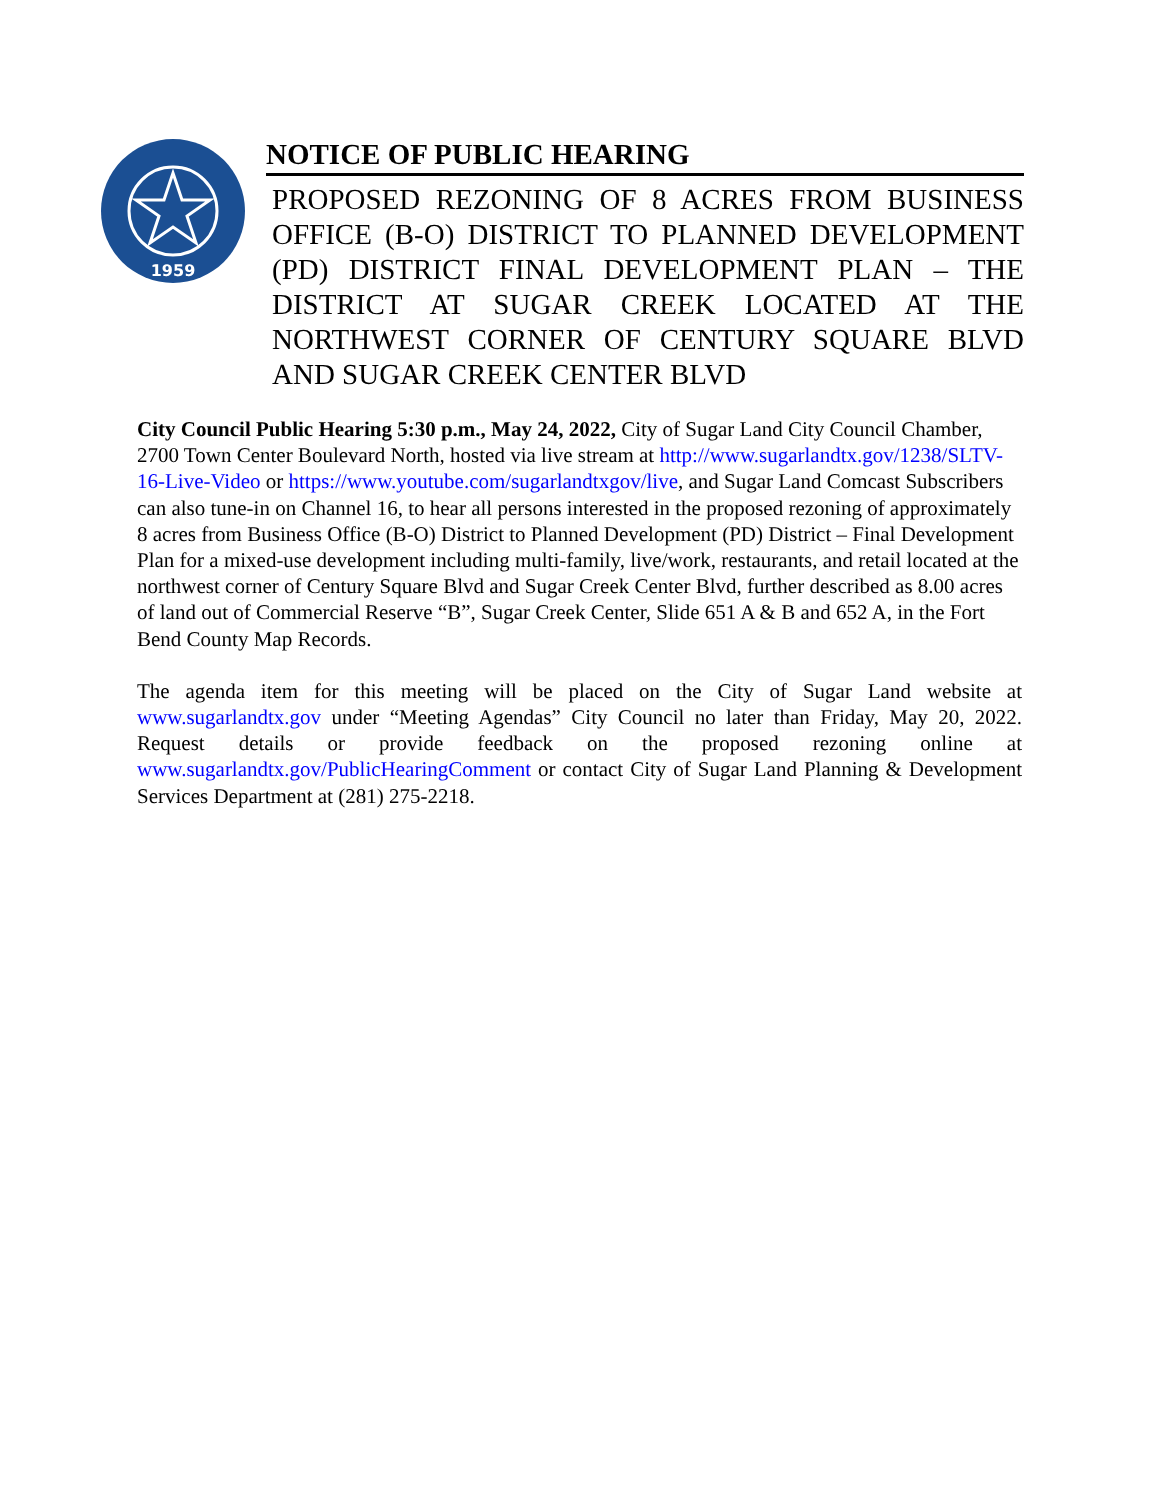1959
NOTICE OF PUBLIC HEARING
PROPOSED REZONING OF 8 ACRES FROM BUSINESS OFFICE (B-O) DISTRICT TO PLANNED DEVELOPMENT (PD) DISTRICT FINAL DEVELOPMENT PLAN – THE DISTRICT AT SUGAR CREEK LOCATED AT THE NORTHWEST CORNER OF CENTURY SQUARE BLVD AND SUGAR CREEK CENTER BLVD
City Council Public Hearing 5:30 p.m., May 24, 2022, City of Sugar Land City Council Chamber, 2700 Town Center Boulevard North, hosted via live stream at http://www.sugarlandtx.gov/1238/SLTV-16-Live-Video or https://www.youtube.com/sugarlandtxgov/live, and Sugar Land Comcast Subscribers can also tune-in on Channel 16, to hear all persons interested in the proposed rezoning of approximately 8 acres from Business Office (B-O) District to Planned Development (PD) District – Final Development Plan for a mixed-use development including multi-family, live/work, restaurants, and retail located at the northwest corner of Century Square Blvd and Sugar Creek Center Blvd, further described as 8.00 acres of land out of Commercial Reserve “B”, Sugar Creek Center, Slide 651 A & B and 652 A, in the Fort Bend County Map Records.
The agenda item for this meeting will be placed on the City of Sugar Land website at www.sugarlandtx.gov under “Meeting Agendas” City Council no later than Friday, May 20, 2022. Request details or provide feedback on the proposed rezoning online at www.sugarlandtx.gov/PublicHearingComment or contact City of Sugar Land Planning & Development Services Department at (281) 275-2218.